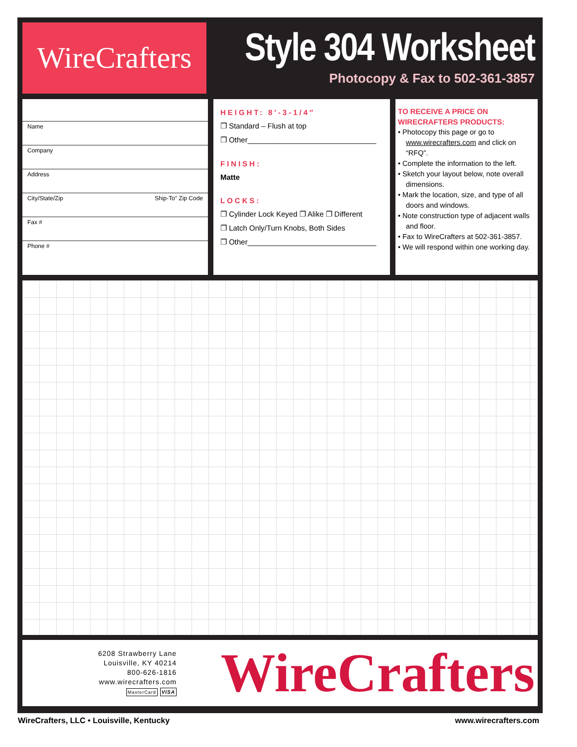WireCrafters
Style 304 Worksheet
Photocopy & Fax to 502-361-3857
Name
Company
Address
City/State/Zip Ship-To" Zip Code
Fax #
Phone #
HEIGHT: 8′-3-1/4″
❐ Standard – Flush at top
❐ Other_______________________________
FINISH:
Matte
LOCKS:
❐ Cylinder Lock Keyed ❐ Alike ❐ Different
❐ Latch Only/Turn Knobs, Both Sides
❐ Other_______________________________
TO RECEIVE A PRICE ON
WIRECRAFTERS PRODUCTS:
• Photocopy this page or go to www.wirecrafters.com and click on “RFQ”.
• Complete the information to the left.
• Sketch your layout below, note overall dimensions.
• Mark the location, size, and type of all doors and windows.
• Note construction type of adjacent walls and floor.
• Fax to WireCrafters at 502-361-3857.
• We will respond within one working day.
6208 Strawberry Lane
Louisville, KY 40214
800-626-1816
www.wirecrafters.com
MasterCard VISA
WireCrafters
WireCrafters, LLC • Louisville, Kentucky www.wirecrafters.com